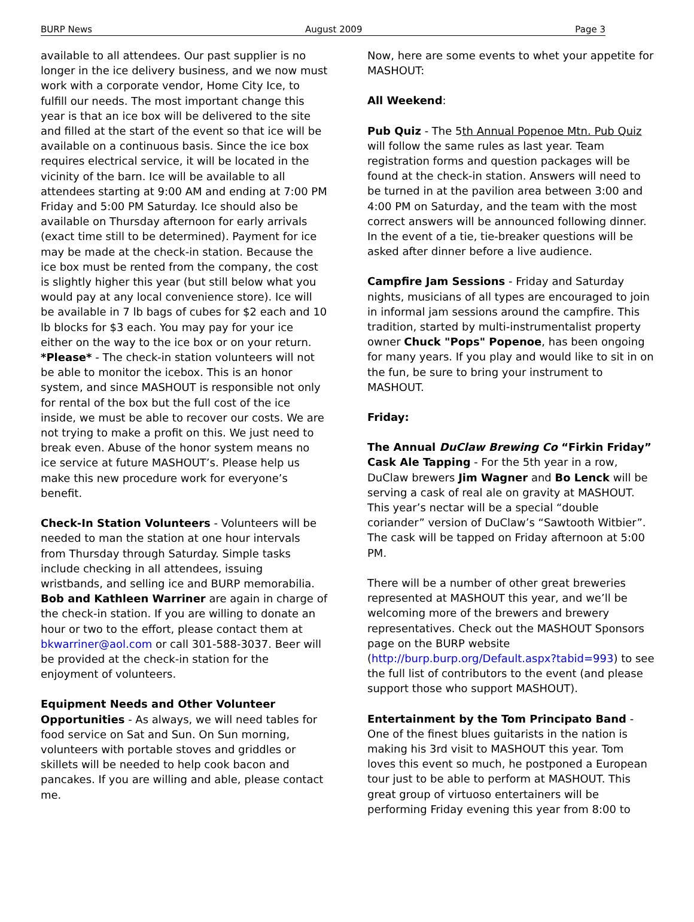BURP News August 2009 Page 3
available to all attendees. Our past supplier is no longer in the ice delivery business, and we now must work with a corporate vendor, Home City Ice, to fulfill our needs. The most important change this year is that an ice box will be delivered to the site and filled at the start of the event so that ice will be available on a continuous basis. Since the ice box requires electrical service, it will be located in the vicinity of the barn. Ice will be available to all attendees starting at 9:00 AM and ending at 7:00 PM Friday and 5:00 PM Saturday. Ice should also be available on Thursday afternoon for early arrivals (exact time still to be determined). Payment for ice may be made at the check-in station. Because the ice box must be rented from the company, the cost is slightly higher this year (but still below what you would pay at any local convenience store). Ice will be available in 7 lb bags of cubes for $2 each and 10 lb blocks for $3 each. You may pay for your ice either on the way to the ice box or on your return. *Please* - The check-in station volunteers will not be able to monitor the icebox. This is an honor system, and since MASHOUT is responsible not only for rental of the box but the full cost of the ice inside, we must be able to recover our costs. We are not trying to make a profit on this. We just need to break even. Abuse of the honor system means no ice service at future MASHOUT’s. Please help us make this new procedure work for everyone’s benefit.
Check-In Station Volunteers - Volunteers will be needed to man the station at one hour intervals from Thursday through Saturday. Simple tasks include checking in all attendees, issuing wristbands, and selling ice and BURP memorabilia. Bob and Kathleen Warriner are again in charge of the check-in station. If you are willing to donate an hour or two to the effort, please contact them at bkwarriner@aol.com or call 301-588-3037. Beer will be provided at the check-in station for the enjoyment of volunteers.
Equipment Needs and Other Volunteer Opportunities - As always, we will need tables for food service on Sat and Sun. On Sun morning, volunteers with portable stoves and griddles or skillets will be needed to help cook bacon and pancakes. If you are willing and able, please contact me.
Now, here are some events to whet your appetite for MASHOUT:
All Weekend:
Pub Quiz - The 5th Annual Popenoe Mtn. Pub Quiz will follow the same rules as last year. Team registration forms and question packages will be found at the check-in station. Answers will need to be turned in at the pavilion area between 3:00 and 4:00 PM on Saturday, and the team with the most correct answers will be announced following dinner. In the event of a tie, tie-breaker questions will be asked after dinner before a live audience.
Campfire Jam Sessions - Friday and Saturday nights, musicians of all types are encouraged to join in informal jam sessions around the campfire. This tradition, started by multi-instrumentalist property owner Chuck "Pops" Popenoe, has been ongoing for many years. If you play and would like to sit in on the fun, be sure to bring your instrument to MASHOUT.
Friday:
The Annual DuClaw Brewing Co “Firkin Friday” Cask Ale Tapping - For the 5th year in a row, DuClaw brewers Jim Wagner and Bo Lenck will be serving a cask of real ale on gravity at MASHOUT. This year’s nectar will be a special “double coriander” version of DuClaw’s “Sawtooth Witbier”. The cask will be tapped on Friday afternoon at 5:00 PM.
There will be a number of other great breweries represented at MASHOUT this year, and we’ll be welcoming more of the brewers and brewery representatives. Check out the MASHOUT Sponsors page on the BURP website (http://burp.burp.org/Default.aspx?tabid=993) to see the full list of contributors to the event (and please support those who support MASHOUT).
Entertainment by the Tom Principato Band - One of the finest blues guitarists in the nation is making his 3rd visit to MASHOUT this year. Tom loves this event so much, he postponed a European tour just to be able to perform at MASHOUT. This great group of virtuoso entertainers will be performing Friday evening this year from 8:00 to